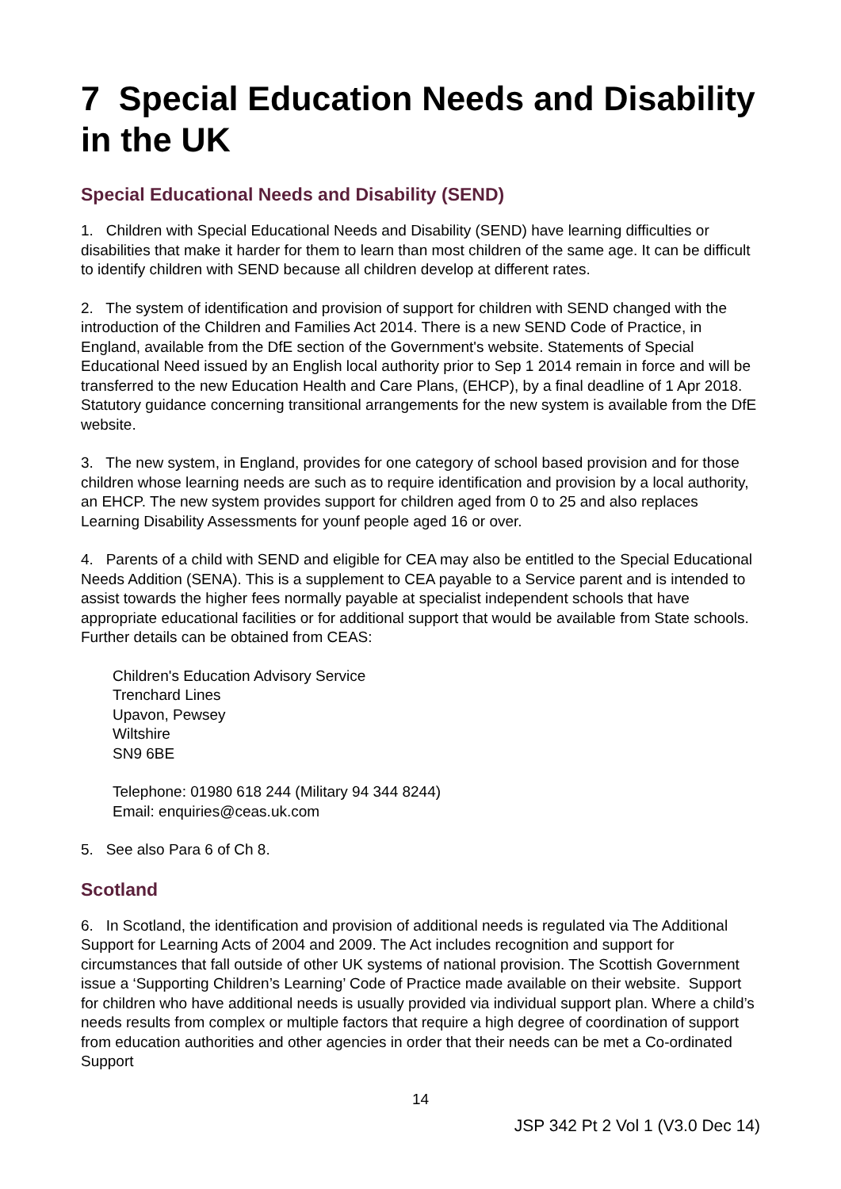7 Special Education Needs and Disability in the UK
Special Educational Needs and Disability (SEND)
1. Children with Special Educational Needs and Disability (SEND) have learning difficulties or disabilities that make it harder for them to learn than most children of the same age. It can be difficult to identify children with SEND because all children develop at different rates.
2. The system of identification and provision of support for children with SEND changed with the introduction of the Children and Families Act 2014. There is a new SEND Code of Practice, in England, available from the DfE section of the Government's website. Statements of Special Educational Need issued by an English local authority prior to Sep 1 2014 remain in force and will be transferred to the new Education Health and Care Plans, (EHCP), by a final deadline of 1 Apr 2018. Statutory guidance concerning transitional arrangements for the new system is available from the DfE website.
3. The new system, in England, provides for one category of school based provision and for those children whose learning needs are such as to require identification and provision by a local authority, an EHCP. The new system provides support for children aged from 0 to 25 and also replaces Learning Disability Assessments for younf people aged 16 or over.
4. Parents of a child with SEND and eligible for CEA may also be entitled to the Special Educational Needs Addition (SENA). This is a supplement to CEA payable to a Service parent and is intended to assist towards the higher fees normally payable at specialist independent schools that have appropriate educational facilities or for additional support that would be available from State schools. Further details can be obtained from CEAS:
Children's Education Advisory Service
Trenchard Lines
Upavon, Pewsey
Wiltshire
SN9 6BE
Telephone: 01980 618 244 (Military 94 344 8244)
Email: enquiries@ceas.uk.com
5. See also Para 6 of Ch 8.
Scotland
6. In Scotland, the identification and provision of additional needs is regulated via The Additional Support for Learning Acts of 2004 and 2009. The Act includes recognition and support for circumstances that fall outside of other UK systems of national provision. The Scottish Government issue a ‘Supporting Children’s Learning’ Code of Practice made available on their website. Support for children who have additional needs is usually provided via individual support plan. Where a child’s needs results from complex or multiple factors that require a high degree of coordination of support from education authorities and other agencies in order that their needs can be met a Co-ordinated Support
14
JSP 342 Pt 2 Vol 1 (V3.0 Dec 14)